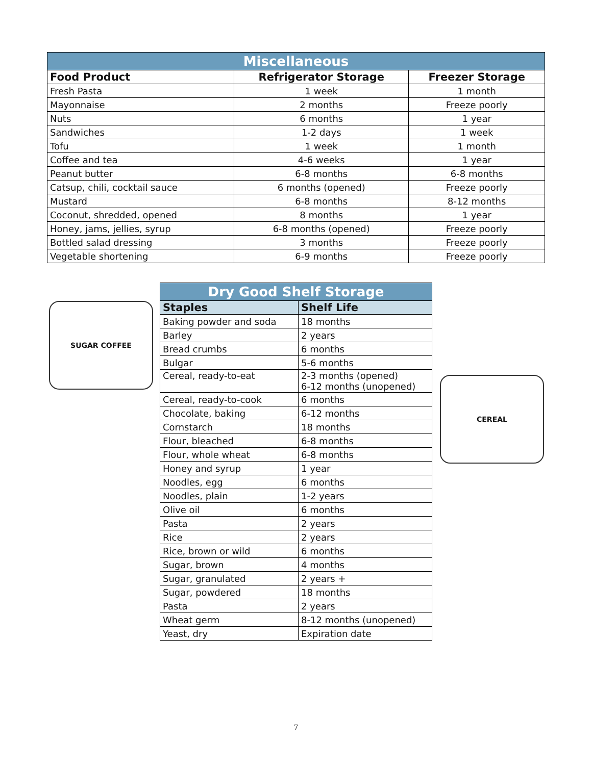| Miscellaneous | | |
| --- | --- | --- |
| Food Product | Refrigerator Storage | Freezer Storage |
| Fresh Pasta | 1 week | 1 month |
| Mayonnaise | 2 months | Freeze poorly |
| Nuts | 6 months | 1 year |
| Sandwiches | 1-2 days | 1 week |
| Tofu | 1 week | 1 month |
| Coffee and tea | 4-6 weeks | 1 year |
| Peanut butter | 6-8 months | 6-8 months |
| Catsup, chili, cocktail sauce | 6 months (opened) | Freeze poorly |
| Mustard | 6-8 months | 8-12 months |
| Coconut, shredded, opened | 8 months | 1 year |
| Honey, jams, jellies, syrup | 6-8 months (opened) | Freeze poorly |
| Bottled salad dressing | 3 months | Freeze poorly |
| Vegetable shortening | 6-9 months | Freeze poorly |
SUGAR COFFEE
CEREAL
| Dry Good Shelf Storage | |
| --- | --- |
| Staples | Shelf Life |
| Baking powder and soda | 18 months |
| Barley | 2 years |
| Bread crumbs | 6 months |
| Bulgar | 5-6 months |
| Cereal, ready-to-eat | 2-3 months (opened) 6-12 months (unopened) |
| Cereal, ready-to-cook | 6 months |
| Chocolate, baking | 6-12 months |
| Cornstarch | 18 months |
| Flour, bleached | 6-8 months |
| Flour, whole wheat | 6-8 months |
| Honey and syrup | 1 year |
| Noodles, egg | 6 months |
| Noodles, plain | 1-2 years |
| Olive oil | 6 months |
| Pasta | 2 years |
| Rice | 2 years |
| Rice, brown or wild | 6 months |
| Sugar, brown | 4 months |
| Sugar, granulated | 2 years + |
| Sugar, powdered | 18 months |
| Pasta | 2 years |
| Wheat germ | 8-12 months (unopened) |
| Yeast, dry | Expiration date |
7